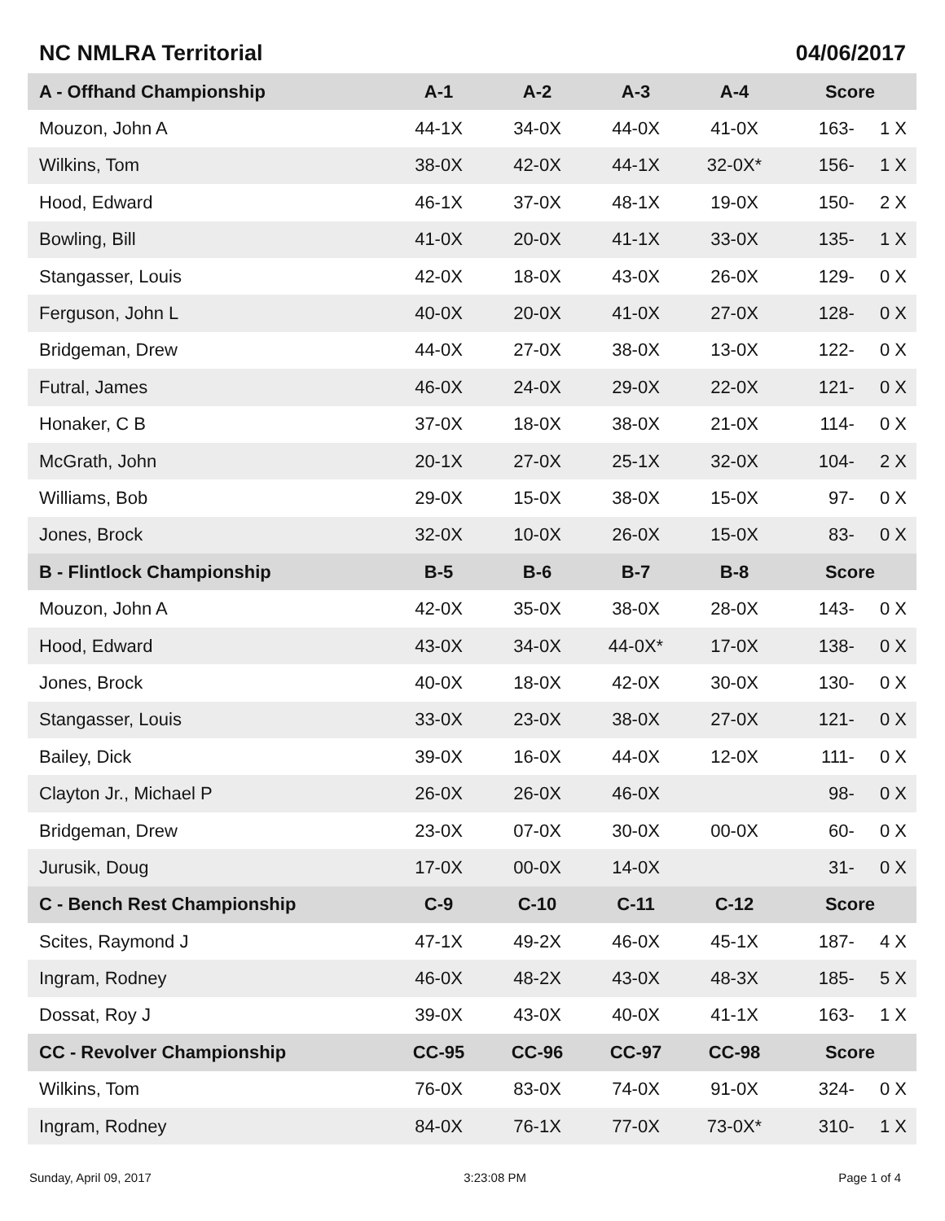NC NMLRA Territorial 04/06/2017
| A - Offhand Championship | A-1 | A-2 | A-3 | A-4 | Score |
| --- | --- | --- | --- | --- | --- |
| Mouzon, John A | 44-1X | 34-0X | 44-0X | 41-0X | 163- 1 X |
| Wilkins, Tom | 38-0X | 42-0X | 44-1X | 32-0X* | 156- 1 X |
| Hood, Edward | 46-1X | 37-0X | 48-1X | 19-0X | 150- 2 X |
| Bowling, Bill | 41-0X | 20-0X | 41-1X | 33-0X | 135- 1 X |
| Stangasser, Louis | 42-0X | 18-0X | 43-0X | 26-0X | 129- 0 X |
| Ferguson, John L | 40-0X | 20-0X | 41-0X | 27-0X | 128- 0 X |
| Bridgeman, Drew | 44-0X | 27-0X | 38-0X | 13-0X | 122- 0 X |
| Futral, James | 46-0X | 24-0X | 29-0X | 22-0X | 121- 0 X |
| Honaker, C B | 37-0X | 18-0X | 38-0X | 21-0X | 114- 0 X |
| McGrath, John | 20-1X | 27-0X | 25-1X | 32-0X | 104- 2 X |
| Williams, Bob | 29-0X | 15-0X | 38-0X | 15-0X | 97- 0 X |
| Jones, Brock | 32-0X | 10-0X | 26-0X | 15-0X | 83- 0 X |
| B - Flintlock Championship | B-5 | B-6 | B-7 | B-8 | Score |
| Mouzon, John A | 42-0X | 35-0X | 38-0X | 28-0X | 143- 0 X |
| Hood, Edward | 43-0X | 34-0X | 44-0X* | 17-0X | 138- 0 X |
| Jones, Brock | 40-0X | 18-0X | 42-0X | 30-0X | 130- 0 X |
| Stangasser, Louis | 33-0X | 23-0X | 38-0X | 27-0X | 121- 0 X |
| Bailey, Dick | 39-0X | 16-0X | 44-0X | 12-0X | 111- 0 X |
| Clayton Jr., Michael P | 26-0X | 26-0X | 46-0X | | 98- 0 X |
| Bridgeman, Drew | 23-0X | 07-0X | 30-0X | 00-0X | 60- 0 X |
| Jurusik, Doug | 17-0X | 00-0X | 14-0X | | 31- 0 X |
| C - Bench Rest Championship | C-9 | C-10 | C-11 | C-12 | Score |
| Scites, Raymond J | 47-1X | 49-2X | 46-0X | 45-1X | 187- 4 X |
| Ingram, Rodney | 46-0X | 48-2X | 43-0X | 48-3X | 185- 5 X |
| Dossat, Roy J | 39-0X | 43-0X | 40-0X | 41-1X | 163- 1 X |
| CC - Revolver Championship | CC-95 | CC-96 | CC-97 | CC-98 | Score |
| Wilkins, Tom | 76-0X | 83-0X | 74-0X | 91-0X | 324- 0 X |
| Ingram, Rodney | 84-0X | 76-1X | 77-0X | 73-0X* | 310- 1 X |
Sunday, April 09, 2017 3:23:08 PM Page 1 of 4